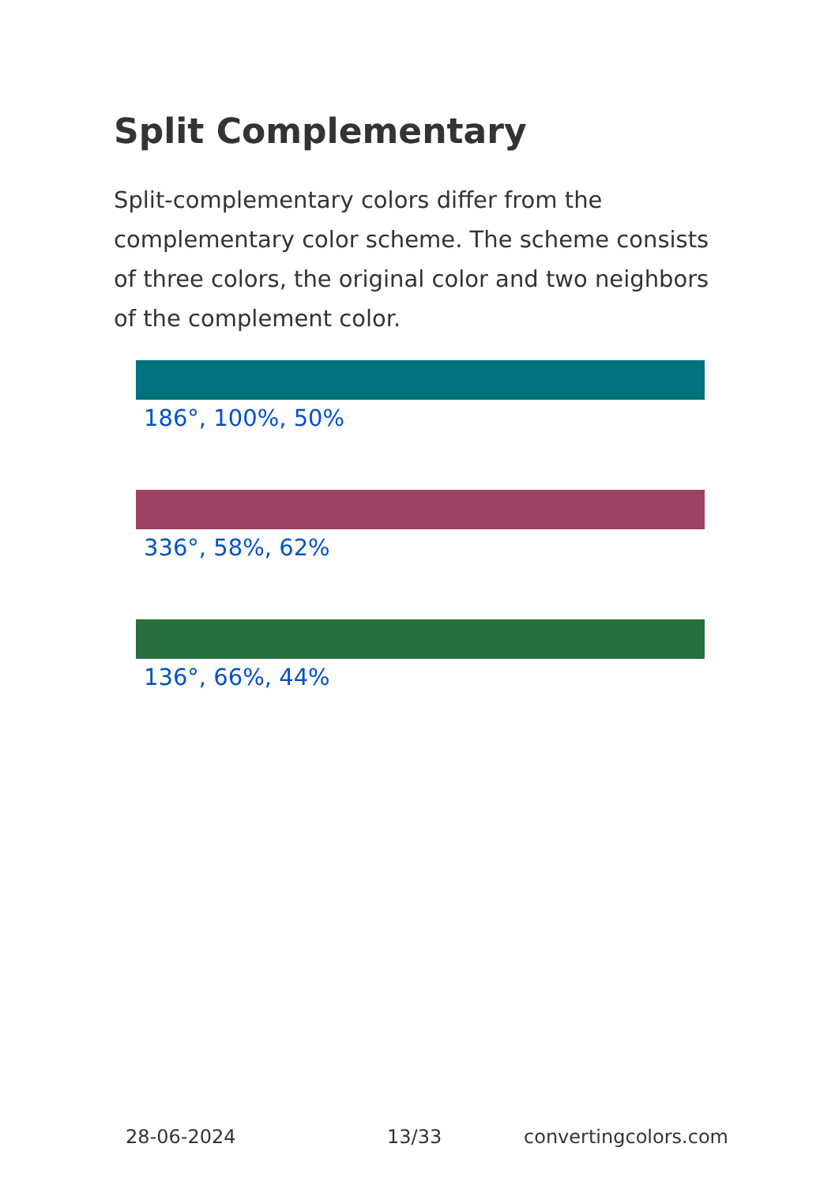Split Complementary
Split-complementary colors differ from the complementary color scheme. The scheme consists of three colors, the original color and two neighbors of the complement color.
186°, 100%, 50%
336°, 58%, 62%
136°, 66%, 44%
28-06-2024 13/33 convertingcolors.com